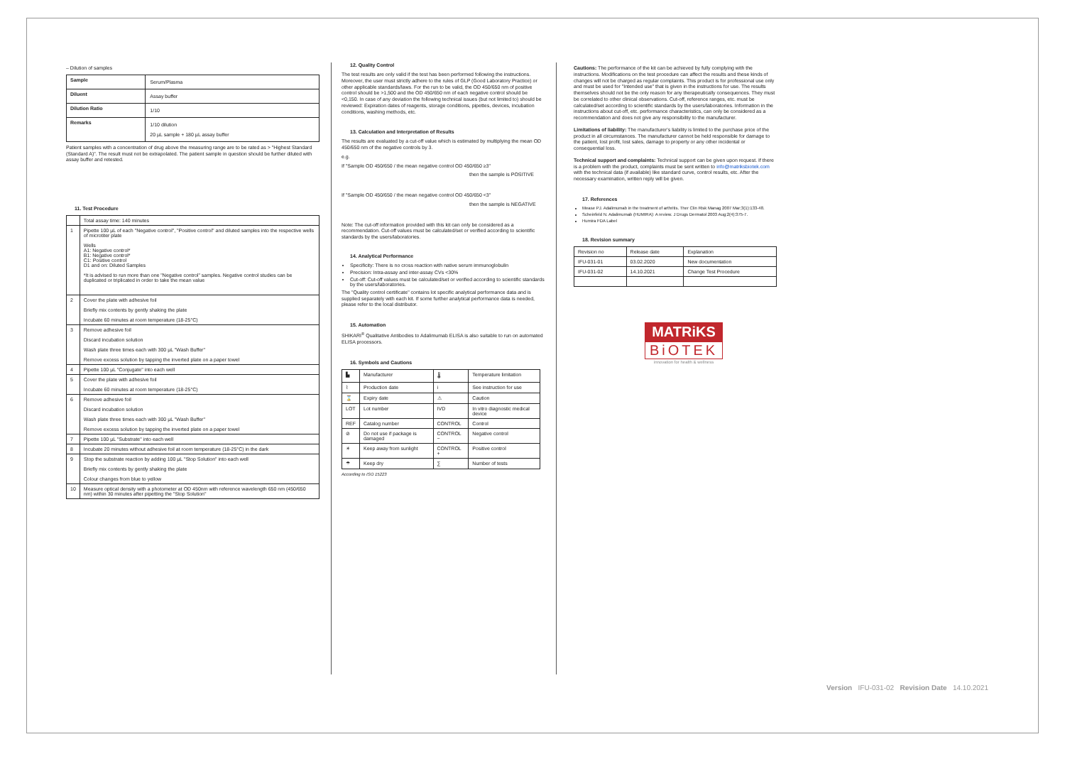– Dilution of samples
| Sample | Serum/Plasma |
| Diluent | Assay buffer |
| Dilution Ratio | 1/10 |
| Remarks | 1/10 dilution 20 µL sample + 180 µL assay buffer |
Patient samples with a concentration of drug above the measuring range are to be rated as > "Highest Standard (Standard A)". The result must not be extrapolated. The patient sample in question should be further diluted with assay buffer and retested.
11. Test Procedure
| | Total assay time: 140 minutes |
| 1 | Pipette 100 µL of each "Negative control", "Positive control" and diluted samples into the respective wells of microtiter plate Wells A1: Negative control* B1: Negative control* C1: Positive control D1 and on: Diluted Samples *It is advised to run more than one "Negative control" samples. Negative control studies can be duplicated or triplicated in order to take the mean value |
| 2 | Cover the plate with adhesive foil Briefly mix contents by gently shaking the plate Incubate 60 minutes at room temperature (18-25°C) |
| 3 | Remove adhesive foil Discard incubation solution Wash plate three times each with 300 µL "Wash Buffer" Remove excess solution by tapping the inverted plate on a paper towel |
| 4 | Pipette 100 µL "Conjugate" into each well |
| 5 | Cover the plate with adhesive foil Incubate 60 minutes at room temperature (18-25°C) |
| 6 | Remove adhesive foil Discard incubation solution Wash plate three times each with 300 µL "Wash Buffer" Remove excess solution by tapping the inverted plate on a paper towel |
| 7 | Pipette 100 µL "Substrate" into each well |
| 8 | Incubate 20 minutes without adhesive foil at room temperature (18-25°C) in the dark |
| 9 | Stop the substrate reaction by adding 100 µL "Stop Solution" into each well Briefly mix contents by gently shaking the plate Colour changes from blue to yellow |
| 10 | Measure optical density with a photometer at OD 450nm with reference wavelength 650 nm (450/650 nm) within 30 minutes after pipetting the "Stop Solution" |
12. Quality Control
The test results are only valid if the test has been performed following the instructions. Moreover, the user must strictly adhere to the rules of GLP (Good Laboratory Practice) or other applicable standards/laws. For the run to be valid, the OD 450/650 nm of positive control should be >1,500 and the OD 450/650 nm of each negative control should be <0,150. In case of any deviation the following technical issues (but not limited to) should be reviewed: Expiration dates of reagents, storage conditions, pipettes, devices, incubation conditions, washing methods, etc.
13. Calculation and Interpretation of Results
The results are evaluated by a cut-off value which is estimated by multiplying the mean OD 450/650 nm of the negative controls by 3.
e.g.
If "Sample OD 450/650 / the mean negative control OD 450/650 ≥3"
then the sample is POSITIVE
If "Sample OD 450/650 / the mean negative control OD 450/650 <3"
then the sample is NEGATIVE
Note: The cut-off information provided with this kit can only be considered as a recommendation. Cut-off values must be calculated/set or verified according to scientific standards by the users/laboratories.
14. Analytical Performance
Specificity: There is no cross reaction with native serum immunoglobulin
Precision: Intra-assay and inter-assay CVs <30%
Cut-off: Cut-off values must be calculated/set or verified according to scientific standards by the users/laboratories.
The "Quality control certificate" contains lot specific analytical performance data and is supplied separately with each kit. If some further analytical performance data is needed, please refer to the local distributor.
15. Automation
SHIKARI<sup>®</sup> Qualitative Antibodies to Adalimumab ELISA is also suitable to run on automated ELISA processors.
16. Symbols and Cautions
| ▙ | Manufacturer | 🌡 | Temperature limitation |
| ⌇ | Production date | i | See instruction for use |
| ⌛ | Expiry date | ⚠ | Caution |
| LOT | Lot number | IVD | In vitro diagnostic medical device |
| REF | Catalog number | CONTROL | Control |
| ⊘ | Do not use if package is damaged | CONTROL − | Negative control |
| ☀ | Keep away from sunlight | CONTROL + | Positive control |
| ☂ | Keep dry | ∑ | Number of tests |
According to ISO 15223
Cautions: The performance of the kit can be achieved by fully complying with the instructions. Modifications on the test procedure can affect the results and these kinds of changes will not be charged as regular complaints. This product is for professional use only and must be used for "Intended use" that is given in the instructions for use. The results themselves should not be the only reason for any therapeutically consequences. They must be correlated to other clinical observations. Cut-off, reference ranges, etc. must be calculated/set according to scientific standards by the users/laboratories. Information in the instructions about cut-off, etc. performance characteristics, can only be considered as a recommendation and does not give any responsibility to the manufacturer.
Limitations of liability: The manufacturer's liability is limited to the purchase price of the product in all circumstances. The manufacturer cannot be held responsible for damage to the patient, lost profit, lost sales, damage to property or any other incidental or consequential loss.
Technical support and complaints: Technical support can be given upon request. If there is a problem with the product, complaints must be sent written to info@matriksbiotek.com with the technical data (if available) like standard curve, control results, etc. After the necessary examination, written reply will be given.
17. References
Mease PJ. Adalimumab in the treatment of arthritis. Ther Clin Risk Manag 2007 Mar;3(1):133-48.
Scheinfeld N. Adalimumab (HUMIRA): A review. J Drugs Dermatol 2003 Aug;2(4):375-7.
Humira FDA Label
18. Revision summary
| Revision no | Release date | Explanation |
| IFU-031-01 | 03.02.2020 | New documentation |
| IFU-031-02 | 14.10.2021 | Change Test Procedure |
MATRiKS
BiOTEK
innovation for health & wellness
Version IFU-031-02 Revision Date 14.10.2021